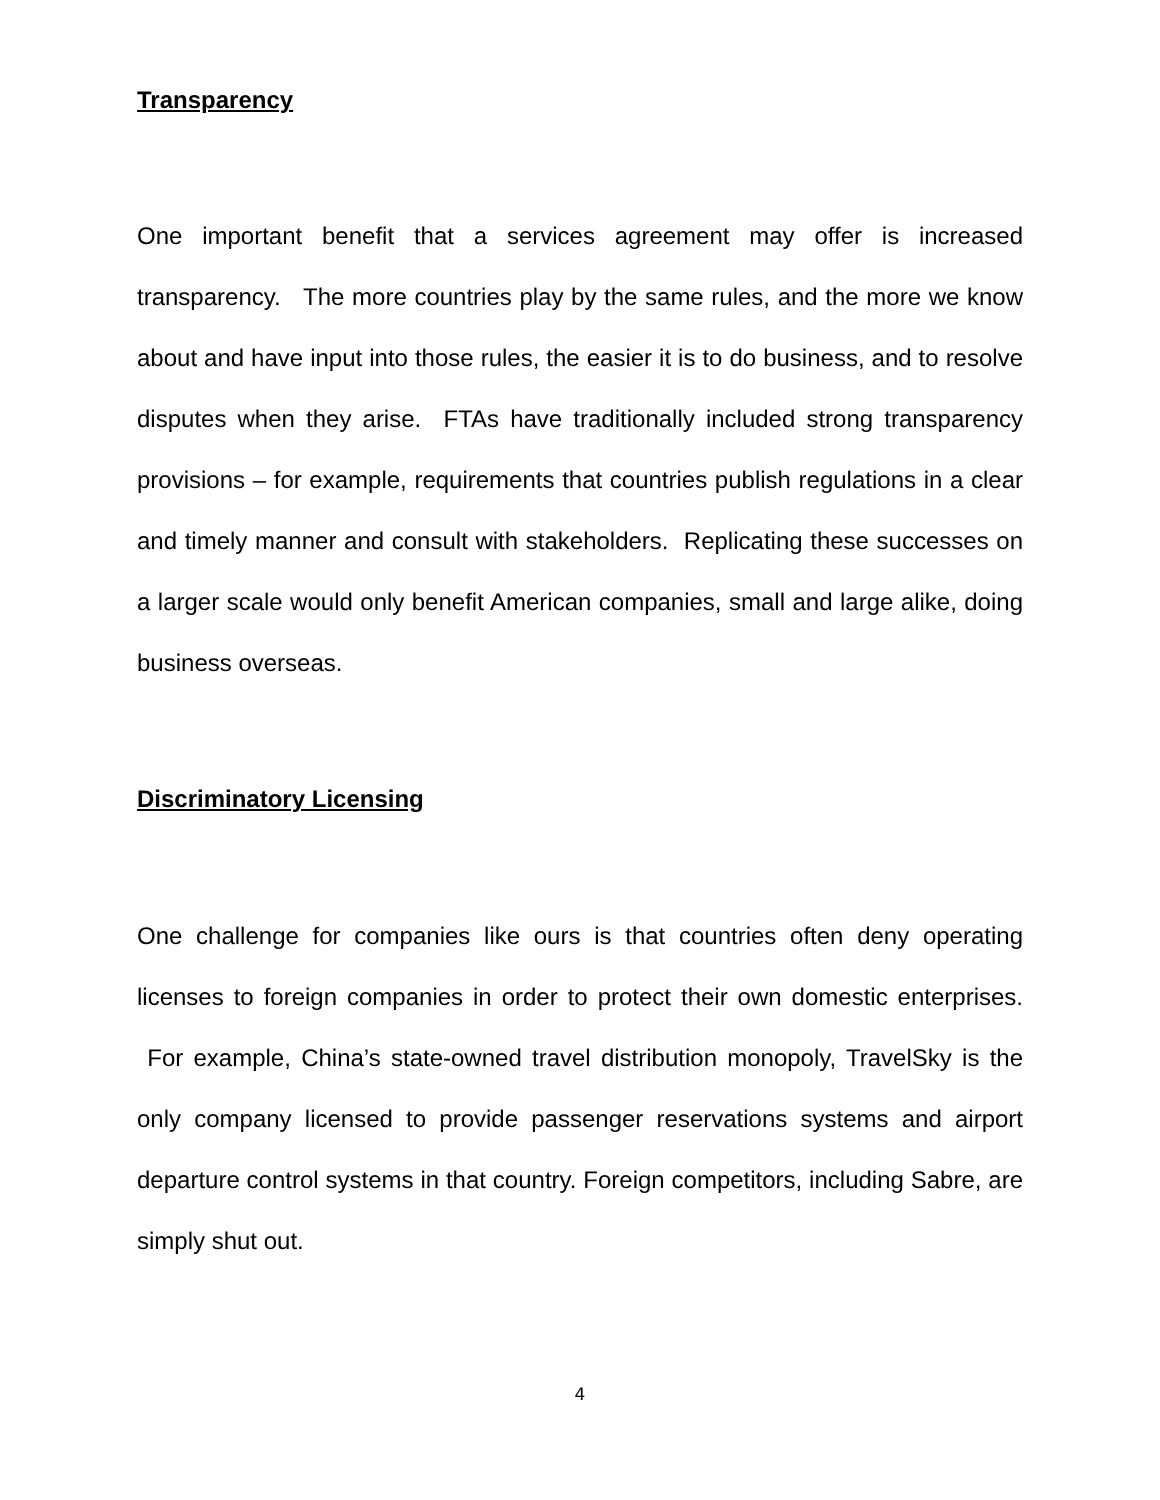Transparency
One important benefit that a services agreement may offer is increased transparency. The more countries play by the same rules, and the more we know about and have input into those rules, the easier it is to do business, and to resolve disputes when they arise. FTAs have traditionally included strong transparency provisions – for example, requirements that countries publish regulations in a clear and timely manner and consult with stakeholders. Replicating these successes on a larger scale would only benefit American companies, small and large alike, doing business overseas.
Discriminatory Licensing
One challenge for companies like ours is that countries often deny operating licenses to foreign companies in order to protect their own domestic enterprises. For example, China’s state-owned travel distribution monopoly, TravelSky is the only company licensed to provide passenger reservations systems and airport departure control systems in that country. Foreign competitors, including Sabre, are simply shut out.
4